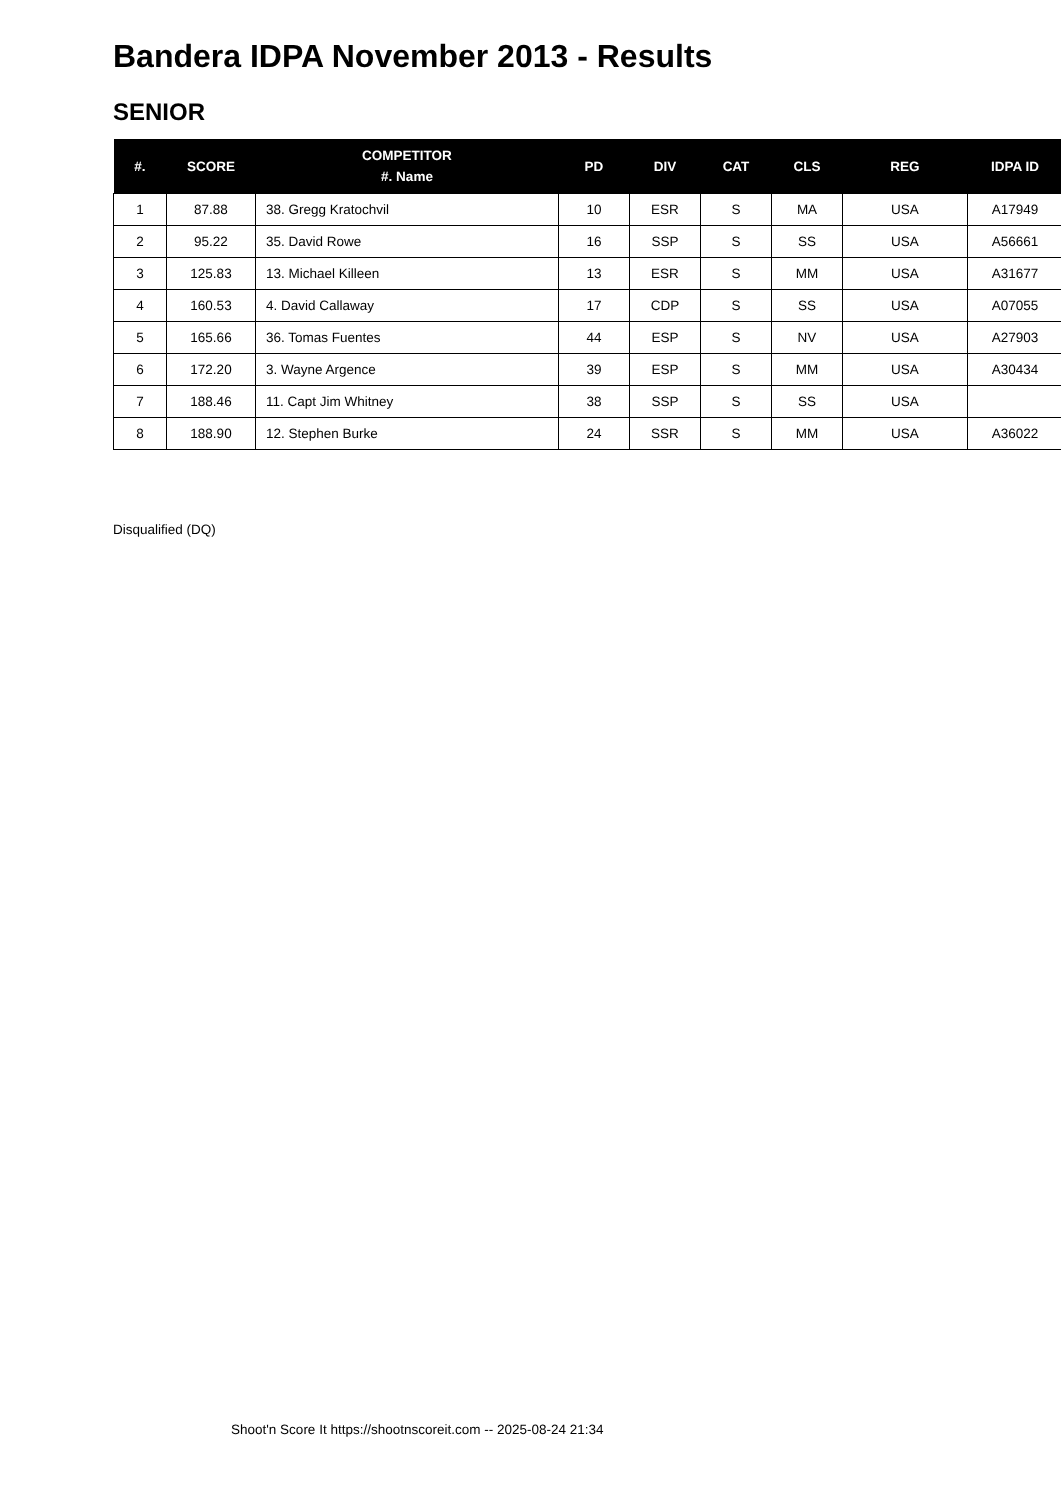Bandera IDPA November 2013 - Results
SENIOR
| #. | SCORE | COMPETITOR #. Name | PD | DIV | CAT | CLS | REG | IDPA ID |
| --- | --- | --- | --- | --- | --- | --- | --- | --- |
| 1 | 87.88 | 38. Gregg Kratochvil | 10 | ESR | S | MA | USA | A17949 |
| 2 | 95.22 | 35. David Rowe | 16 | SSP | S | SS | USA | A56661 |
| 3 | 125.83 | 13. Michael Killeen | 13 | ESR | S | MM | USA | A31677 |
| 4 | 160.53 | 4. David Callaway | 17 | CDP | S | SS | USA | A07055 |
| 5 | 165.66 | 36. Tomas Fuentes | 44 | ESP | S | NV | USA | A27903 |
| 6 | 172.20 | 3. Wayne Argence | 39 | ESP | S | MM | USA | A30434 |
| 7 | 188.46 | 11. Capt Jim Whitney | 38 | SSP | S | SS | USA | |
| 8 | 188.90 | 12. Stephen Burke | 24 | SSR | S | MM | USA | A36022 |
Disqualified (DQ)
Shoot'n Score It https://shootnscoreit.com -- 2025-08-24 21:34